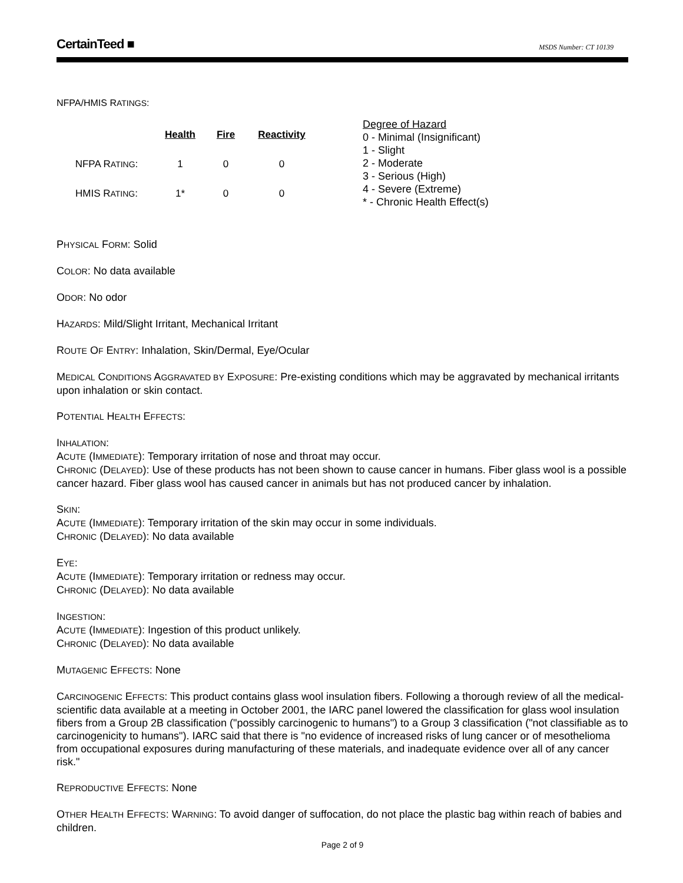CertainTeed ■
MSDS Number: CT 10139
NFPA/HMIS RATINGS:
| | Health | Fire | Reactivity |
| NFPA R ATING : | 1 | 0 | 0 |
| HMIS R ATING : | 1* | 0 | 0 |
Degree of Hazard
0 - Minimal (Insignificant)
1 - Slight
2 - Moderate
3 - Serious (High)
4 - Severe (Extreme)
* - Chronic Health Effect(s)
PHYSICAL FORM: Solid
COLOR: No data available
ODOR: No odor
HAZARDS: Mild/Slight Irritant, Mechanical Irritant
ROUTE OF ENTRY: Inhalation, Skin/Dermal, Eye/Ocular
MEDICAL CONDITIONS AGGRAVATED BY EXPOSURE: Pre-existing conditions which may be aggravated by mechanical irritants upon inhalation or skin contact.
POTENTIAL HEALTH EFFECTS:
INHALATION:
ACUTE (IMMEDIATE): Temporary irritation of nose and throat may occur.
CHRONIC (DELAYED): Use of these products has not been shown to cause cancer in humans. Fiber glass wool is a possible cancer hazard. Fiber glass wool has caused cancer in animals but has not produced cancer by inhalation.
SKIN:
ACUTE (IMMEDIATE): Temporary irritation of the skin may occur in some individuals.
CHRONIC (DELAYED): No data available
EYE:
ACUTE (IMMEDIATE): Temporary irritation or redness may occur.
CHRONIC (DELAYED): No data available
INGESTION:
ACUTE (IMMEDIATE): Ingestion of this product unlikely.
CHRONIC (DELAYED): No data available
MUTAGENIC EFFECTS: None
CARCINOGENIC EFFECTS: This product contains glass wool insulation fibers. Following a thorough review of all the medical-scientific data available at a meeting in October 2001, the IARC panel lowered the classification for glass wool insulation fibers from a Group 2B classification ("possibly carcinogenic to humans") to a Group 3 classification ("not classifiable as to carcinogenicity to humans"). IARC said that there is "no evidence of increased risks of lung cancer or of mesothelioma from occupational exposures during manufacturing of these materials, and inadequate evidence over all of any cancer risk."
REPRODUCTIVE EFFECTS: None
OTHER HEALTH EFFECTS: WARNING: To avoid danger of suffocation, do not place the plastic bag within reach of babies and children.
Page 2 of 9